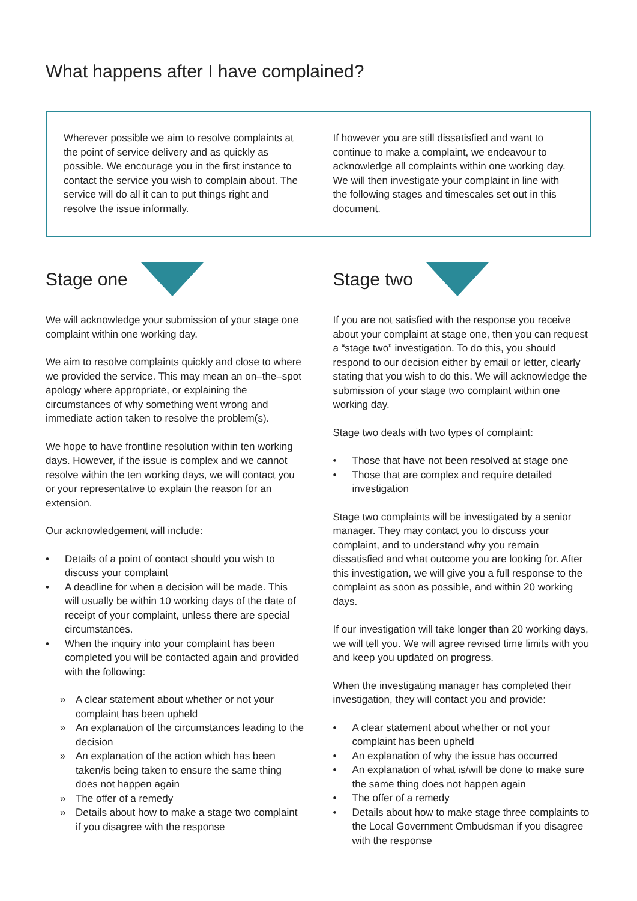What happens after I have complained?
Wherever possible we aim to resolve complaints at the point of service delivery and as quickly as possible. We encourage you in the first instance to contact the service you wish to complain about. The service will do all it can to put things right and resolve the issue informally.
If however you are still dissatisfied and want to continue to make a complaint, we endeavour to acknowledge all complaints within one working day. We will then investigate your complaint in line with the following stages and timescales set out in this document.
Stage one
We will acknowledge your submission of your stage one complaint within one working day.
We aim to resolve complaints quickly and close to where we provided the service. This may mean an on–the–spot apology where appropriate, or explaining the circumstances of why something went wrong and immediate action taken to resolve the problem(s).
We hope to have frontline resolution within ten working days. However, if the issue is complex and we cannot resolve within the ten working days, we will contact you or your representative to explain the reason for an extension.
Our acknowledgement will include:
• Details of a point of contact should you wish to discuss your complaint
• A deadline for when a decision will be made. This will usually be within 10 working days of the date of receipt of your complaint, unless there are special circumstances.
• When the inquiry into your complaint has been completed you will be contacted again and provided with the following:
» A clear statement about whether or not your complaint has been upheld
» An explanation of the circumstances leading to the decision
» An explanation of the action which has been taken/is being taken to ensure the same thing does not happen again
» The offer of a remedy
» Details about how to make a stage two complaint if you disagree with the response
Stage two
If you are not satisfied with the response you receive about your complaint at stage one, then you can request a “stage two” investigation. To do this, you should respond to our decision either by email or letter, clearly stating that you wish to do this. We will acknowledge the submission of your stage two complaint within one working day.
Stage two deals with two types of complaint:
• Those that have not been resolved at stage one
• Those that are complex and require detailed investigation
Stage two complaints will be investigated by a senior manager. They may contact you to discuss your complaint, and to understand why you remain dissatisfied and what outcome you are looking for. After this investigation, we will give you a full response to the complaint as soon as possible, and within 20 working days.
If our investigation will take longer than 20 working days, we will tell you. We will agree revised time limits with you and keep you updated on progress.
When the investigating manager has completed their investigation, they will contact you and provide:
• A clear statement about whether or not your complaint has been upheld
• An explanation of why the issue has occurred
• An explanation of what is/will be done to make sure the same thing does not happen again
• The offer of a remedy
• Details about how to make stage three complaints to the Local Government Ombudsman if you disagree with the response